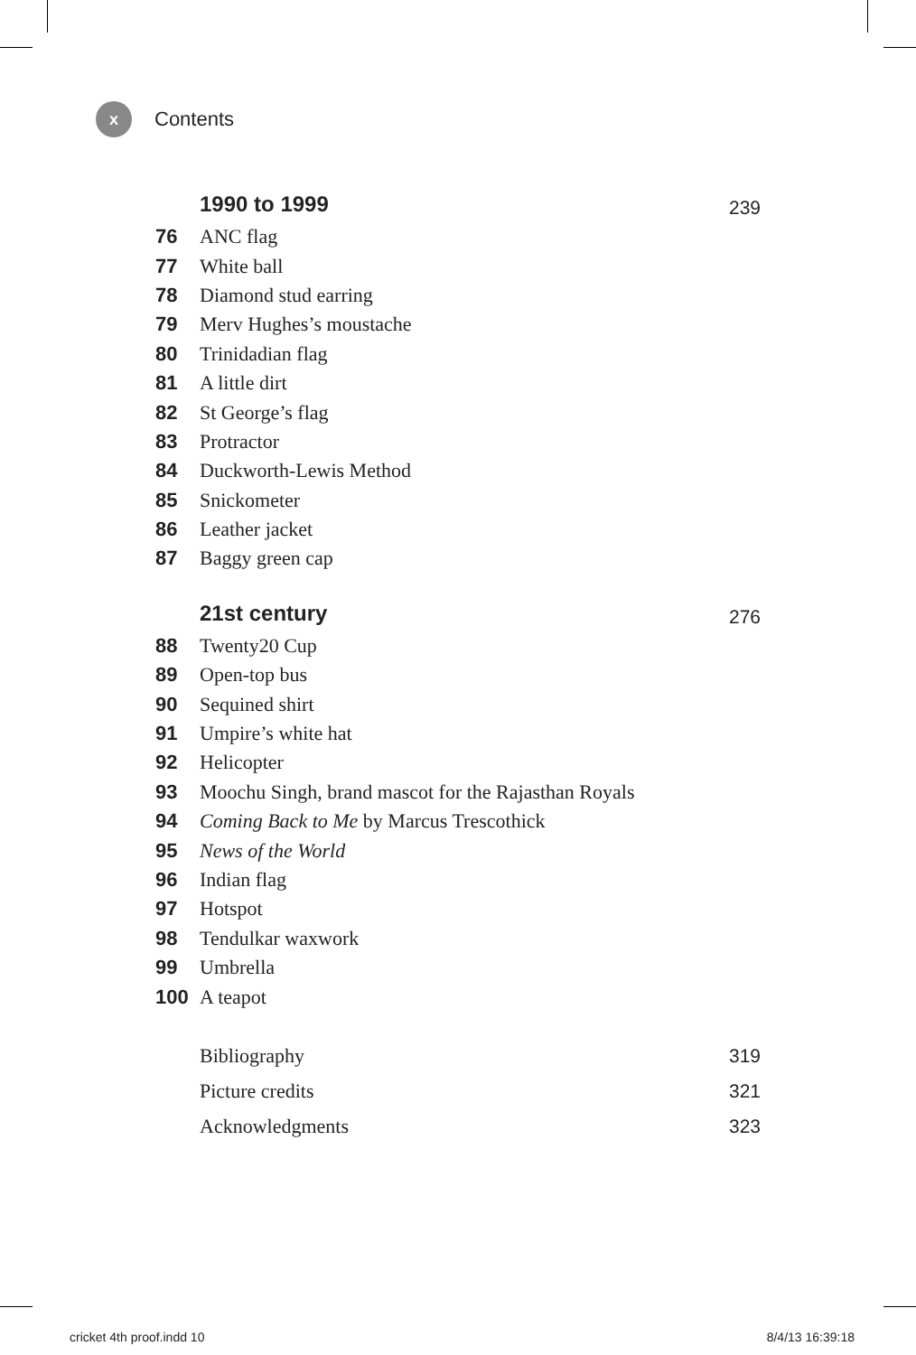x
Contents
1990 to 1999 239
76 ANC flag
77 White ball
78 Diamond stud earring
79 Merv Hughes’s moustache
80 Trinidadian flag
81 A little dirt
82 St George’s flag
83 Protractor
84 Duckworth-Lewis Method
85 Snickometer
86 Leather jacket
87 Baggy green cap
21st century 276
88 Twenty20 Cup
89 Open-top bus
90 Sequined shirt
91 Umpire’s white hat
92 Helicopter
93 Moochu Singh, brand mascot for the Rajasthan Royals
94 Coming Back to Me by Marcus Trescothick
95 News of the World
96 Indian flag
97 Hotspot
98 Tendulkar waxwork
99 Umbrella
100 A teapot
Bibliography 319
Picture credits 321
Acknowledgments 323
cricket 4th proof.indd 10 8/4/13 16:39:18